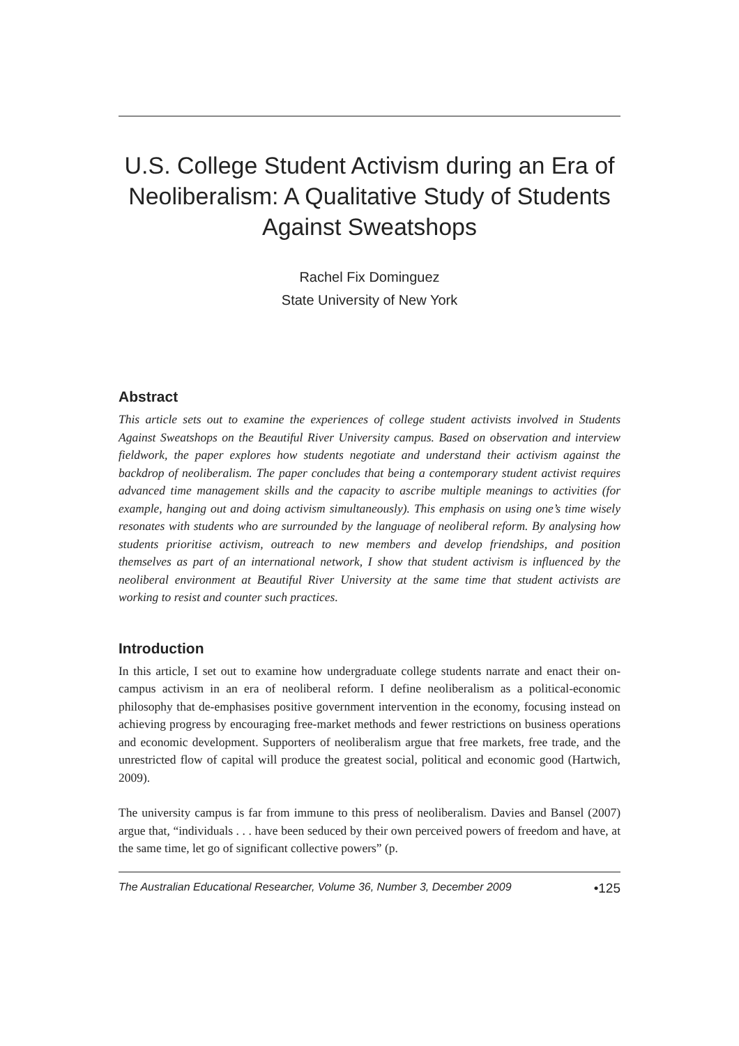U.S. College Student Activism during an Era of Neoliberalism: A Qualitative Study of Students Against Sweatshops
Rachel Fix Dominguez
State University of New York
Abstract
This article sets out to examine the experiences of college student activists involved in Students Against Sweatshops on the Beautiful River University campus. Based on observation and interview fieldwork, the paper explores how students negotiate and understand their activism against the backdrop of neoliberalism. The paper concludes that being a contemporary student activist requires advanced time management skills and the capacity to ascribe multiple meanings to activities (for example, hanging out and doing activism simultaneously). This emphasis on using one’s time wisely resonates with students who are surrounded by the language of neoliberal reform. By analysing how students prioritise activism, outreach to new members and develop friendships, and position themselves as part of an international network, I show that student activism is influenced by the neoliberal environment at Beautiful River University at the same time that student activists are working to resist and counter such practices.
Introduction
In this article, I set out to examine how undergraduate college students narrate and enact their on-campus activism in an era of neoliberal reform. I define neoliberalism as a political-economic philosophy that de-emphasises positive government intervention in the economy, focusing instead on achieving progress by encouraging free-market methods and fewer restrictions on business operations and economic development. Supporters of neoliberalism argue that free markets, free trade, and the unrestricted flow of capital will produce the greatest social, political and economic good (Hartwich, 2009).
The university campus is far from immune to this press of neoliberalism. Davies and Bansel (2007) argue that, “individuals . . . have been seduced by their own perceived powers of freedom and have, at the same time, let go of significant collective powers” (p.
The Australian Educational Researcher, Volume 36, Number 3, December 2009 •125